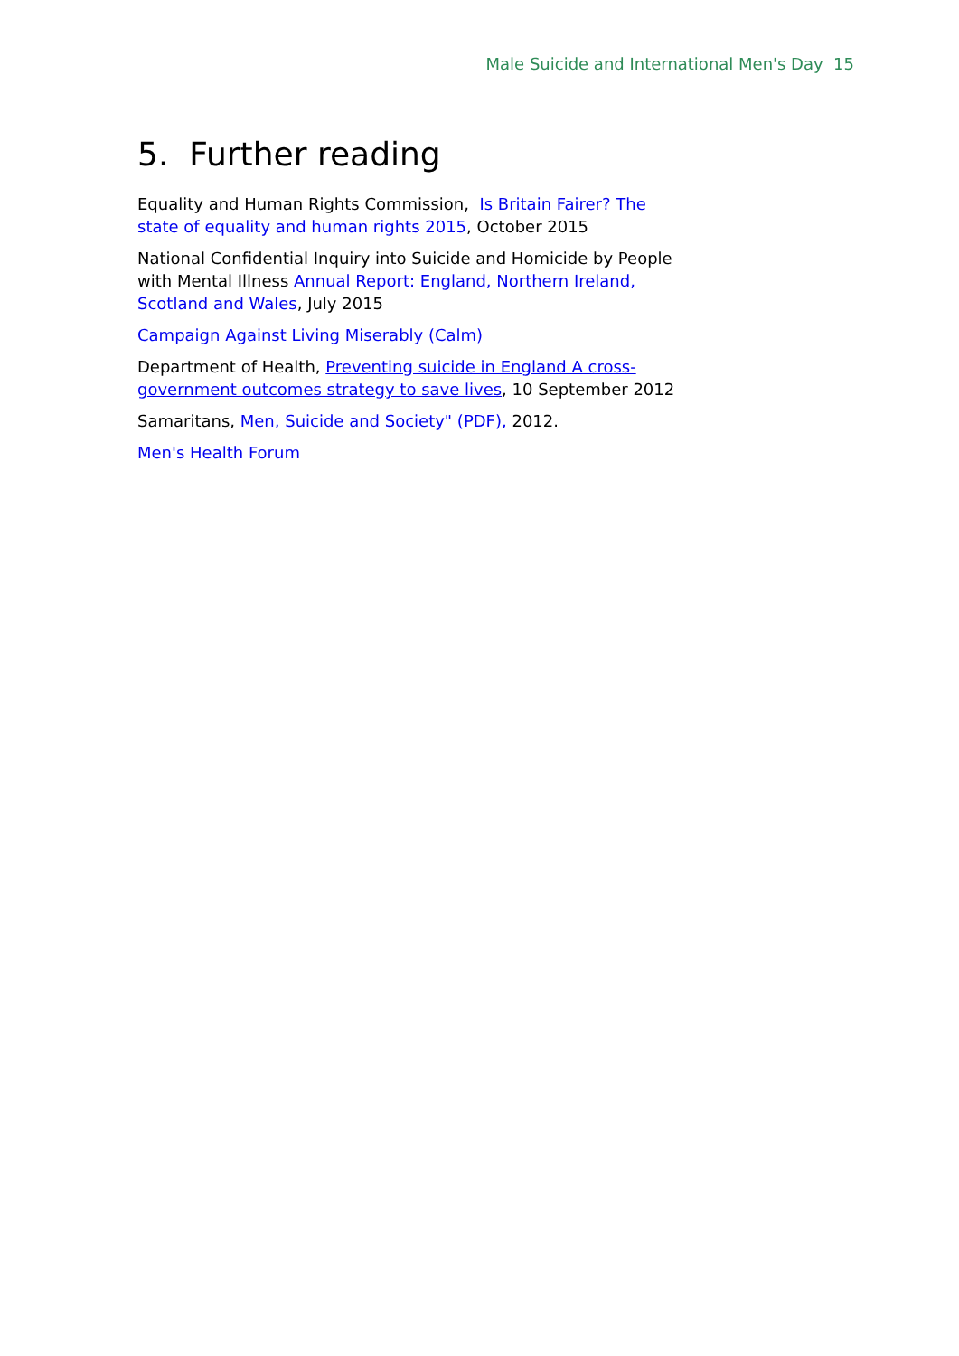Male Suicide and International Men's Day 15
5. Further reading
Equality and Human Rights Commission, Is Britain Fairer? The state of equality and human rights 2015, October 2015
National Confidential Inquiry into Suicide and Homicide by People with Mental Illness Annual Report: England, Northern Ireland, Scotland and Wales, July 2015
Campaign Against Living Miserably (Calm)
Department of Health, Preventing suicide in England A cross-government outcomes strategy to save lives, 10 September 2012
Samaritans, Men, Suicide and Society" (PDF), 2012.
Men's Health Forum